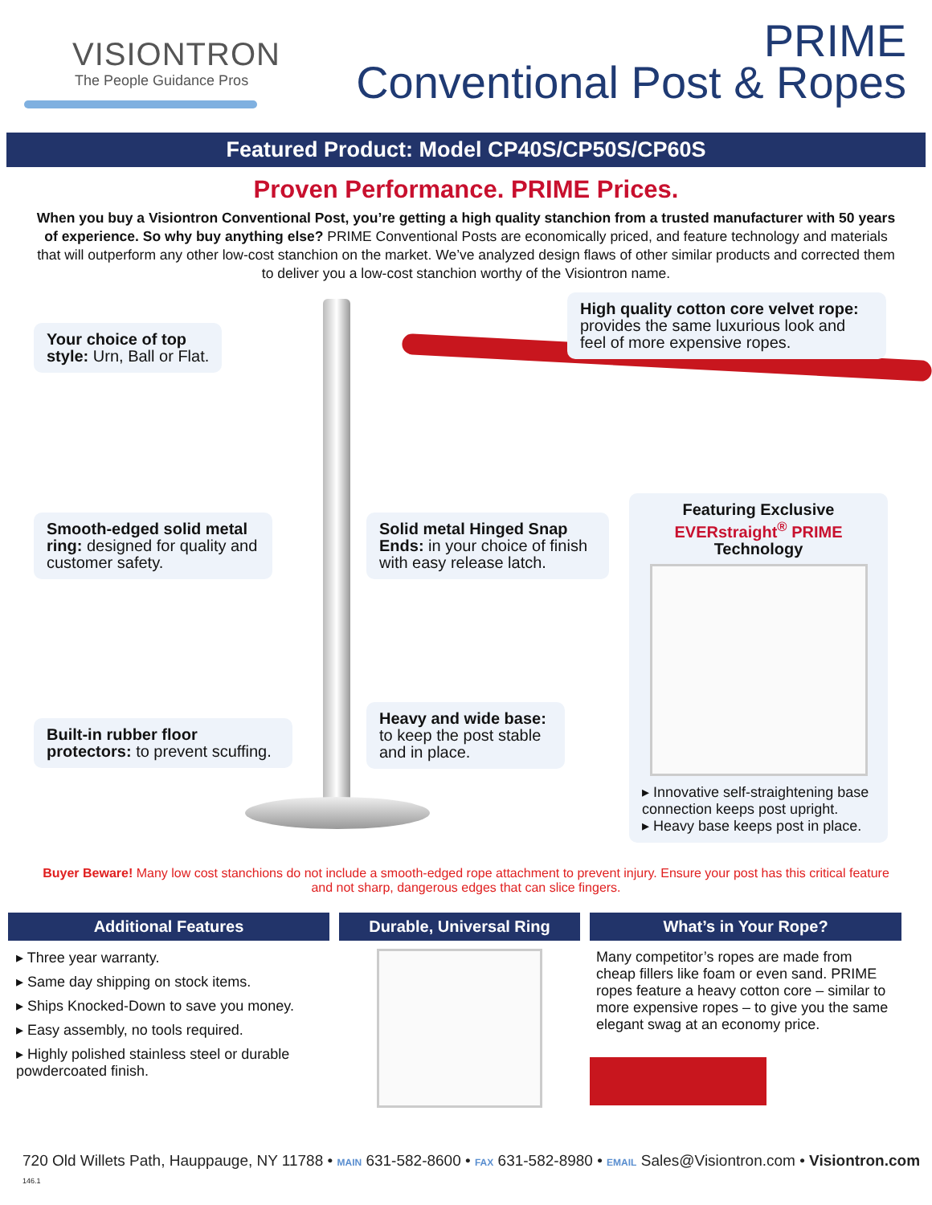VISIONTRON
The People Guidance Pros
PRIME
Conventional Post & Ropes
Featured Product: Model CP40S/CP50S/CP60S
Proven Performance. PRIME Prices.
When you buy a Visiontron Conventional Post, you’re getting a high quality stanchion from a trusted manufacturer with 50 years of experience. So why buy anything else? PRIME Conventional Posts are economically priced, and feature technology and materials that will outperform any other low-cost stanchion on the market. We’ve analyzed design flaws of other similar products and corrected them to deliver you a low-cost stanchion worthy of the Visiontron name.
Your choice of top
style: Urn, Ball or Flat.
High quality cotton core velvet rope: provides the same luxurious look and feel of more expensive ropes.
Smooth-edged solid metal ring: designed for quality and customer safety.
Solid metal Hinged Snap Ends: in your choice of finish with easy release latch.
Featuring Exclusive
EVERstraight<sup>®</sup> PRIME
Technology
▸ Innovative self-straightening base connection keeps post upright.
▸ Heavy base keeps post in place.
Built-in rubber floor protectors: to prevent scuffing.
Heavy and wide base: to keep the post stable and in place.
Buyer Beware! Many low cost stanchions do not include a smooth-edged rope attachment to prevent injury. Ensure your post has this critical feature and not sharp, dangerous edges that can slice fingers.
Additional Features
▸ Three year warranty.
▸ Same day shipping on stock items.
▸ Ships Knocked-Down to save you money.
▸ Easy assembly, no tools required.
▸ Highly polished stainless steel or durable powdercoated finish.
Durable, Universal Ring What’s in Your Rope?
Many competitor’s ropes are made from cheap fillers like foam or even sand. PRIME ropes feature a heavy cotton core – similar to more expensive ropes – to give you the same elegant swag at an economy price.
720 Old Willets Path, Hauppauge, NY 11788 • MAIN 631-582-8600 • FAX 631-582-8980 • EMAIL Sales@Visiontron.com • Visiontron.com 146.1